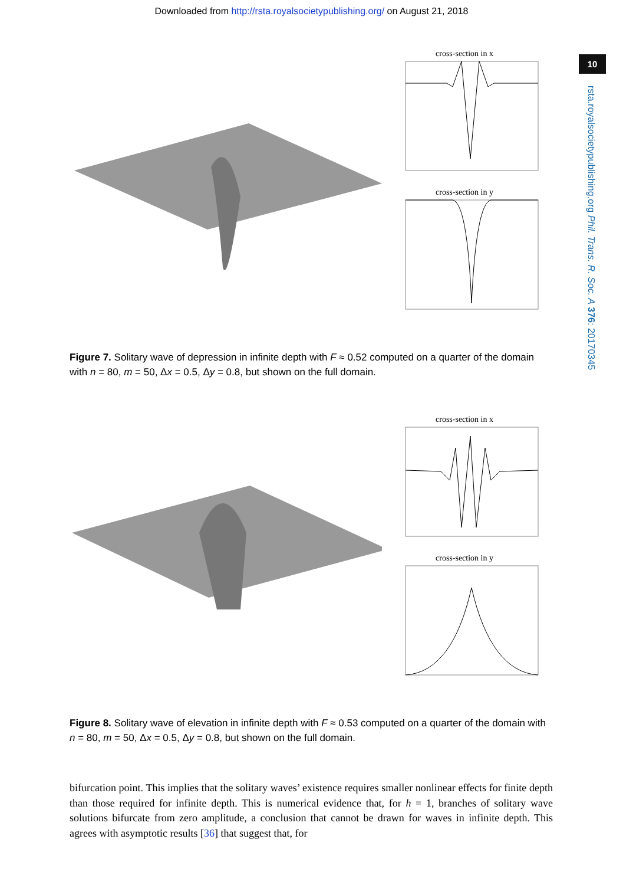Downloaded from http://rsta.royalsocietypublishing.org/ on August 21, 2018
10
rsta.royalsocietypublishing.org Phil. Trans. R. Soc. A 376: 20170345
cross-section in x
cross-section in y
Figure 7. Solitary wave of depression in infinite depth with F ≈ 0.52 computed on a quarter of the domain with n = 80, m = 50, Δx = 0.5, Δy = 0.8, but shown on the full domain.
cross-section in x
cross-section in y
Figure 8. Solitary wave of elevation in infinite depth with F ≈ 0.53 computed on a quarter of the domain with n = 80, m = 50, Δx = 0.5, Δy = 0.8, but shown on the full domain.
bifurcation point. This implies that the solitary waves’ existence requires smaller nonlinear effects for finite depth than those required for infinite depth. This is numerical evidence that, for h = 1, branches of solitary wave solutions bifurcate from zero amplitude, a conclusion that cannot be drawn for waves in infinite depth. This agrees with asymptotic results [36] that suggest that, for